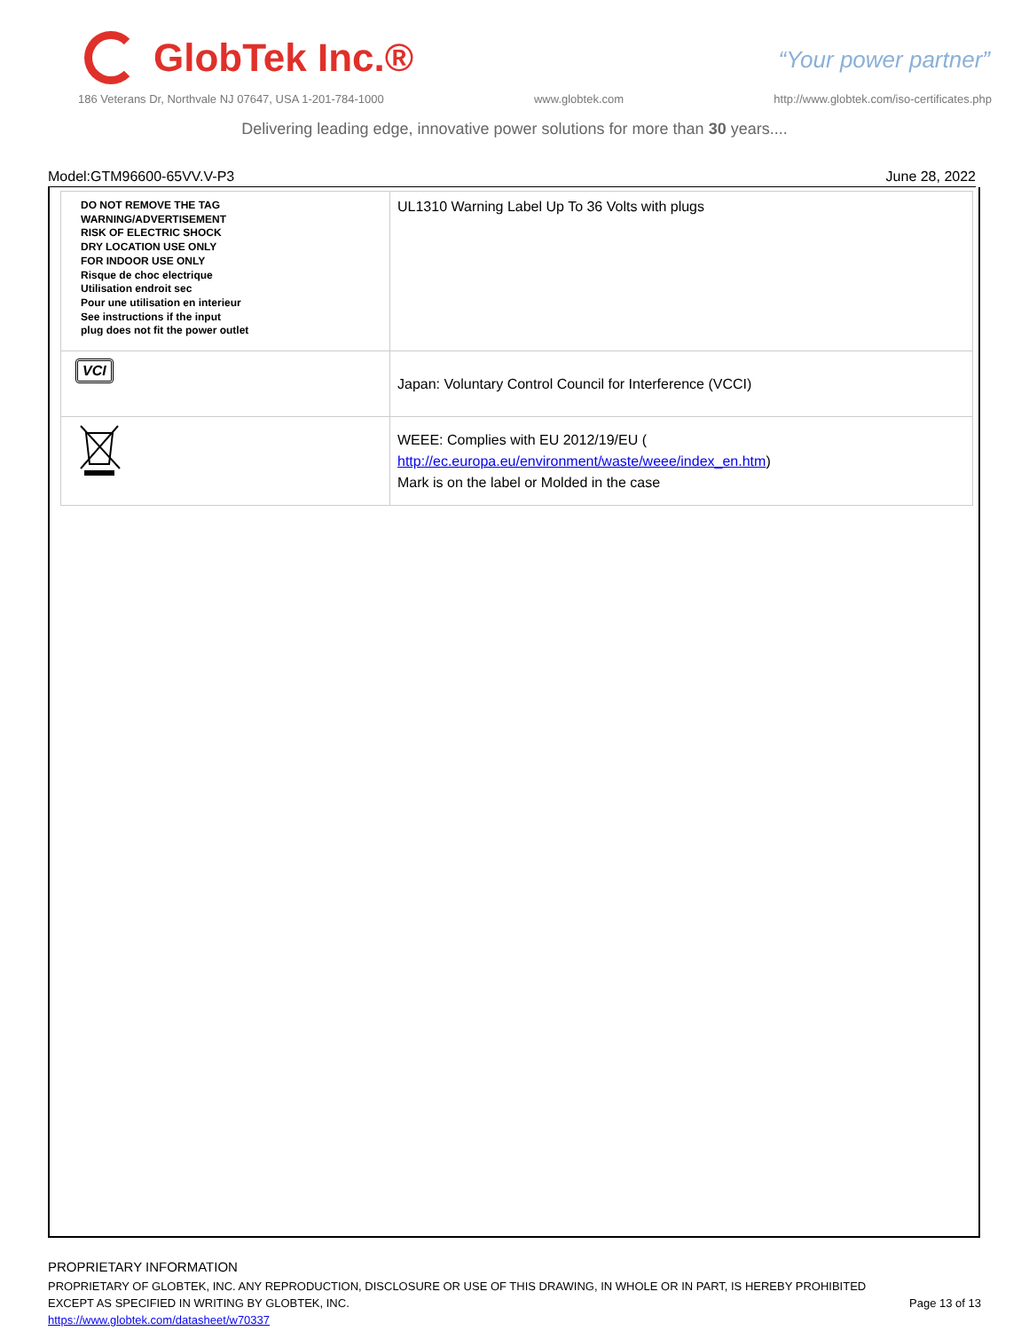GlobTek Inc.®
“Your power partner”
186 Veterans Dr, Northvale NJ 07647, USA 1-201-784-1000 www.globtek.com http://www.globtek.com/iso-certificates.php
Delivering leading edge, innovative power solutions for more than 30 years....
Model:GTM96600-65VV.V-P3 June 28, 2022
| DO NOT REMOVE THE TAG WARNING/ADVERTISEMENT RISK OF ELECTRIC SHOCK DRY LOCATION USE ONLY FOR INDOOR USE ONLY Risque de choc electrique Utilisation endroit sec Pour une utilisation en interieur See instructions if the input plug does not fit the power outlet | UL1310 Warning Label Up To 36 Volts with plugs |
| VCI | Japan: Voluntary Control Council for Interference (VCCI) |
| | WEEE: Complies with EU 2012/19/EU ( http://ec.europa.eu/environment/waste/weee/index_en.htm ) Mark is on the label or Molded in the case |
PROPRIETARY INFORMATION
PROPRIETARY OF GLOBTEK, INC. ANY REPRODUCTION, DISCLOSURE OR USE OF THIS DRAWING, IN WHOLE OR IN PART, IS HEREBY PROHIBITED
EXCEPT AS SPECIFIED IN WRITING BY GLOBTEK, INC.
https://www.globtek.com/datasheet/w70337
Page 13 of 13